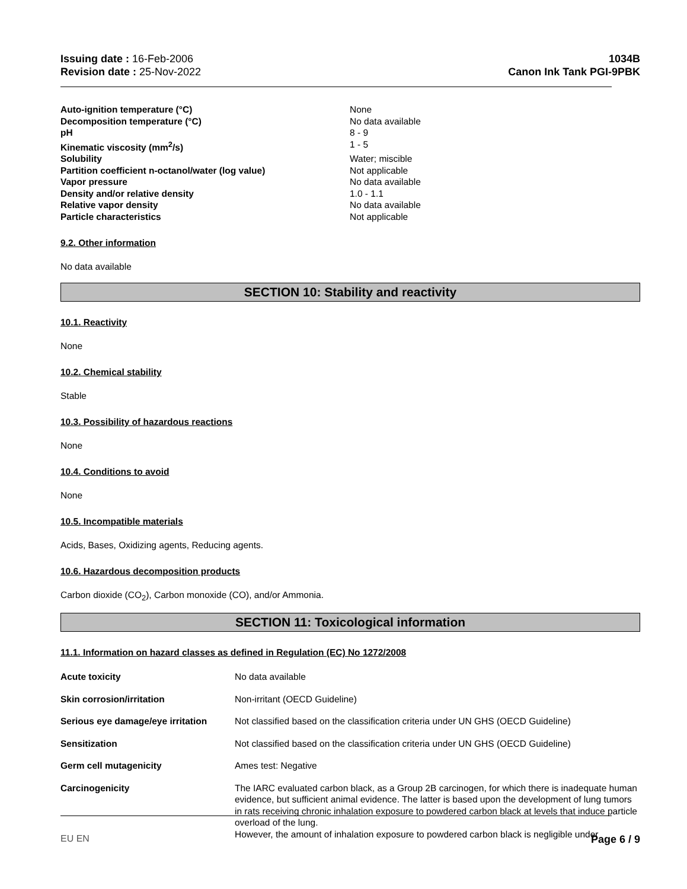Issuing date : 16-Feb-2006
Revision date : 25-Nov-2022
1034B
Canon Ink Tank PGI-9PBK
| Auto-ignition temperature (°C) | None |
| Decomposition temperature (°C) | No data available |
| pH | 8 - 9 |
| Kinematic viscosity (mm<sup>2</sup>/s) | 1 - 5 |
| Solubility | Water; miscible |
| Partition coefficient n-octanol/water (log value) | Not applicable |
| Vapor pressure | No data available |
| Density and/or relative density | 1.0 - 1.1 |
| Relative vapor density | No data available |
| Particle characteristics | Not applicable |
9.2. Other information
No data available
SECTION 10: Stability and reactivity
10.1. Reactivity
None
10.2. Chemical stability
Stable
10.3. Possibility of hazardous reactions
None
10.4. Conditions to avoid
None
10.5. Incompatible materials
Acids, Bases, Oxidizing agents, Reducing agents.
10.6. Hazardous decomposition products
Carbon dioxide (CO<sub>2</sub>), Carbon monoxide (CO), and/or Ammonia.
SECTION 11: Toxicological information
11.1. Information on hazard classes as defined in Regulation (EC) No 1272/2008
| Acute toxicity | No data available |
| Skin corrosion/irritation | Non-irritant (OECD Guideline) |
| Serious eye damage/eye irritation | Not classified based on the classification criteria under UN GHS (OECD Guideline) |
| Sensitization | Not classified based on the classification criteria under UN GHS (OECD Guideline) |
| Germ cell mutagenicity | Ames test: Negative |
| Carcinogenicity | The IARC evaluated carbon black, as a Group 2B carcinogen, for which there is inadequate human evidence, but sufficient animal evidence. The latter is based upon the development of lung tumors in rats receiving chronic inhalation exposure to powdered carbon black at levels that induce particle overload of the lung. However, the amount of inhalation exposure to powdered carbon black is negligible under |
EU EN Page 6 / 9